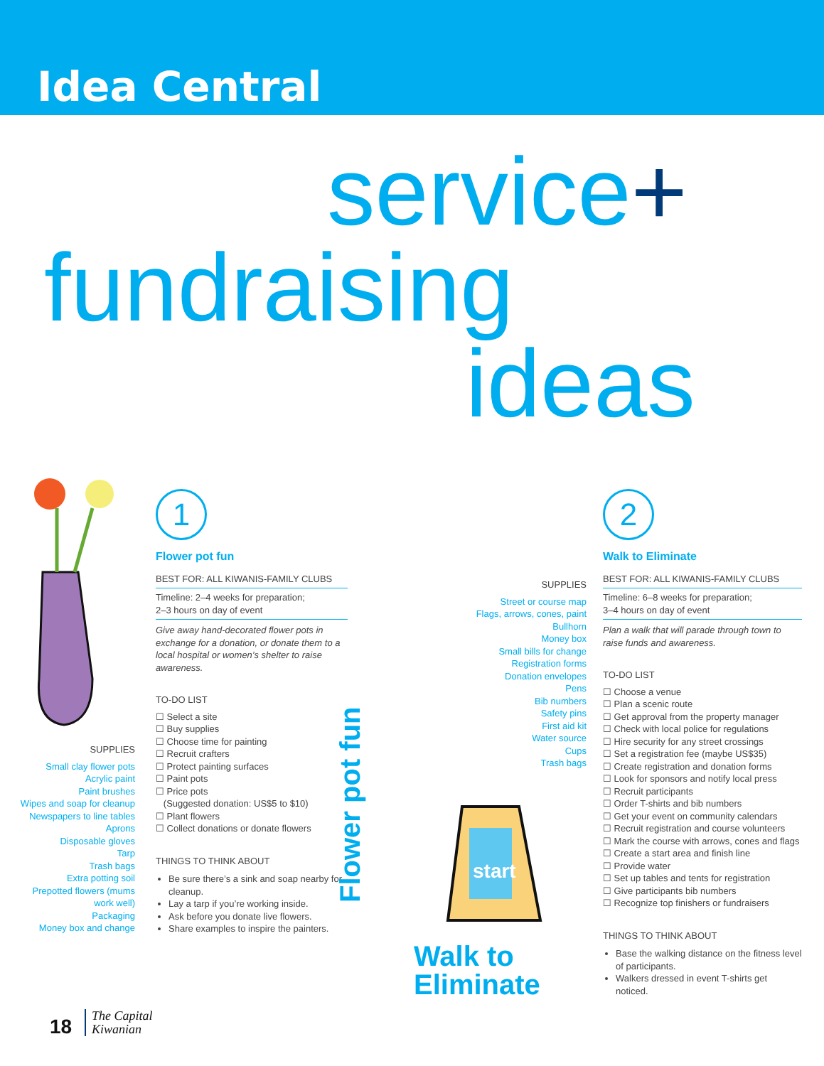Idea Central
service+
fundraising
ideas
SUPPLIES
Small clay flower pots
Acrylic paint
Paint brushes
Wipes and soap for cleanup
Newspapers to line tables
Aprons
Disposable gloves
Tarp
Trash bags
Extra potting soil
Prepotted flowers (mums work well)
Packaging
Money box and change
1
Flower pot fun
BEST FOR: ALL KIWANIS-FAMILY CLUBS
Timeline: 2–4 weeks for preparation;
2–3 hours on day of event
Give away hand-decorated flower pots in exchange for a donation, or donate them to a local hospital or women’s shelter to raise awareness.
TO-DO LIST
☐ Select a site
☐ Buy supplies
☐ Choose time for painting
☐ Recruit crafters
☐ Protect painting surfaces
☐ Paint pots
☐ Price pots
(Suggested donation: US$5 to $10)
☐ Plant flowers
☐ Collect donations or donate flowers
THINGS TO THINK ABOUT
Be sure there’s a sink and soap nearby for cleanup.
Lay a tarp if you’re working inside.
Ask before you donate live flowers.
Share examples to inspire the painters.
Flower pot fun
SUPPLIES
Street or course map
Flags, arrows, cones, paint
Bullhorn
Money box
Small bills for change
Registration forms
Donation envelopes
Pens
Bib numbers
Safety pins
First aid kit
Water source
Cups
Trash bags
start
Walk to
Eliminate
2
Walk to Eliminate
BEST FOR: ALL KIWANIS-FAMILY CLUBS
Timeline: 6–8 weeks for preparation;
3–4 hours on day of event
Plan a walk that will parade through town to raise funds and awareness.
TO-DO LIST
☐ Choose a venue
☐ Plan a scenic route
☐ Get approval from the property manager
☐ Check with local police for regulations
☐ Hire security for any street crossings
☐ Set a registration fee (maybe US$35)
☐ Create registration and donation forms
☐ Look for sponsors and notify local press
☐ Recruit participants
☐ Order T-shirts and bib numbers
☐ Get your event on community calendars
☐ Recruit registration and course volunteers
☐ Mark the course with arrows, cones and flags
☐ Create a start area and finish line
☐ Provide water
☐ Set up tables and tents for registration
☐ Give participants bib numbers
☐ Recognize top finishers or fundraisers
THINGS TO THINK ABOUT
Base the walking distance on the fitness level of participants.
Walkers dressed in event T-shirts get noticed.
18 The Capital
Kiwanian